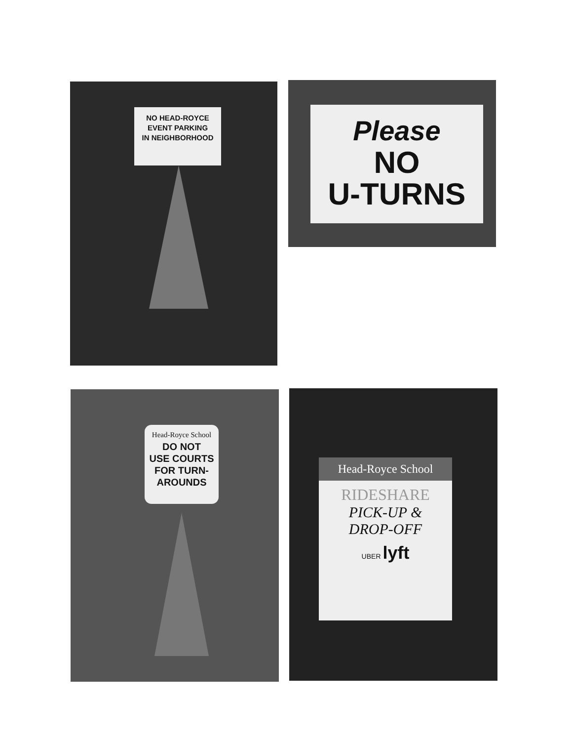NO HEAD-ROYCE
EVENT PARKING
IN NEIGHBORHOOD
Please
NO
U-TURNS
Head-Royce School
DO NOT
USE COURTS
FOR TURN-
AROUNDS
Head-Royce School
RIDESHARE
PICK-UP &
DROP-OFF
UBER lyft